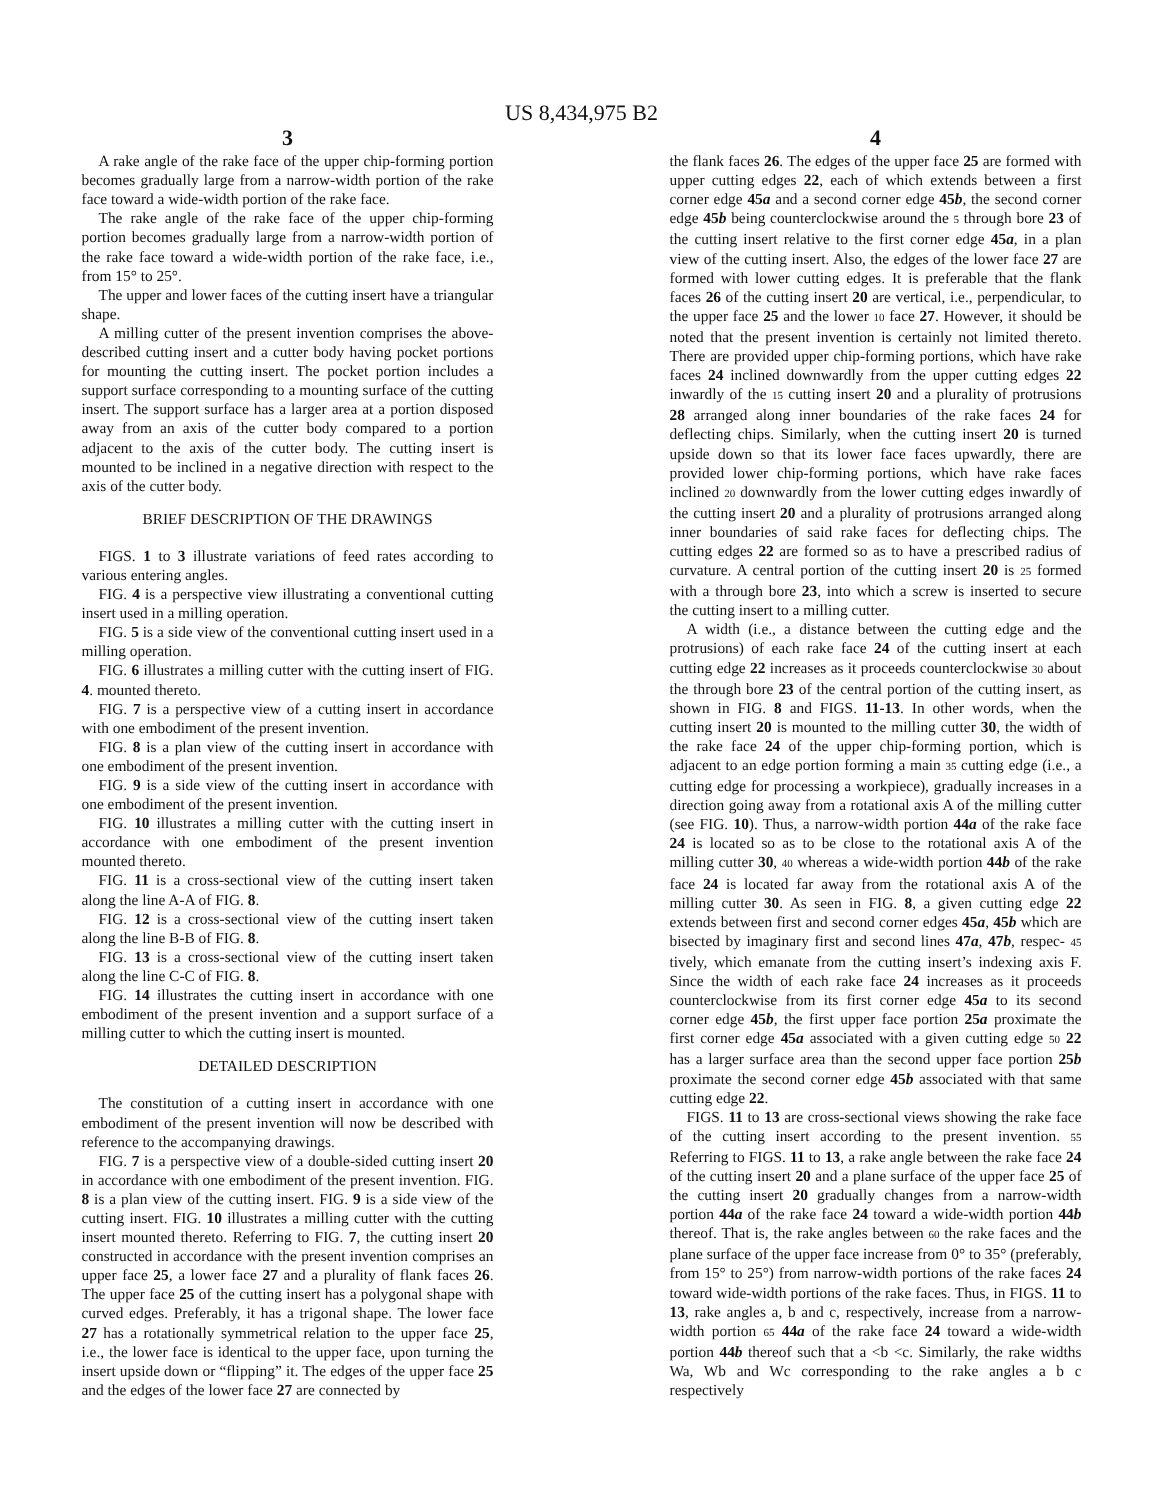US 8,434,975 B2
3
A rake angle of the rake face of the upper chip-forming portion becomes gradually large from a narrow-width portion of the rake face toward a wide-width portion of the rake face.
The rake angle of the rake face of the upper chip-forming portion becomes gradually large from a narrow-width portion of the rake face toward a wide-width portion of the rake face, i.e., from 15° to 25°.
The upper and lower faces of the cutting insert have a triangular shape.
A milling cutter of the present invention comprises the above-described cutting insert and a cutter body having pocket portions for mounting the cutting insert. The pocket portion includes a support surface corresponding to a mounting surface of the cutting insert. The support surface has a larger area at a portion disposed away from an axis of the cutter body compared to a portion adjacent to the axis of the cutter body. The cutting insert is mounted to be inclined in a negative direction with respect to the axis of the cutter body.
BRIEF DESCRIPTION OF THE DRAWINGS
FIGS. 1 to 3 illustrate variations of feed rates according to various entering angles.
FIG. 4 is a perspective view illustrating a conventional cutting insert used in a milling operation.
FIG. 5 is a side view of the conventional cutting insert used in a milling operation.
FIG. 6 illustrates a milling cutter with the cutting insert of FIG. 4. mounted thereto.
FIG. 7 is a perspective view of a cutting insert in accordance with one embodiment of the present invention.
FIG. 8 is a plan view of the cutting insert in accordance with one embodiment of the present invention.
FIG. 9 is a side view of the cutting insert in accordance with one embodiment of the present invention.
FIG. 10 illustrates a milling cutter with the cutting insert in accordance with one embodiment of the present invention mounted thereto.
FIG. 11 is a cross-sectional view of the cutting insert taken along the line A-A of FIG. 8.
FIG. 12 is a cross-sectional view of the cutting insert taken along the line B-B of FIG. 8.
FIG. 13 is a cross-sectional view of the cutting insert taken along the line C-C of FIG. 8.
FIG. 14 illustrates the cutting insert in accordance with one embodiment of the present invention and a support surface of a milling cutter to which the cutting insert is mounted.
DETAILED DESCRIPTION
The constitution of a cutting insert in accordance with one embodiment of the present invention will now be described with reference to the accompanying drawings.
FIG. 7 is a perspective view of a double-sided cutting insert 20 in accordance with one embodiment of the present invention. FIG. 8 is a plan view of the cutting insert. FIG. 9 is a side view of the cutting insert. FIG. 10 illustrates a milling cutter with the cutting insert mounted thereto. Referring to FIG. 7, the cutting insert 20 constructed in accordance with the present invention comprises an upper face 25, a lower face 27 and a plurality of flank faces 26. The upper face 25 of the cutting insert has a polygonal shape with curved edges. Preferably, it has a trigonal shape. The lower face 27 has a rotationally symmetrical relation to the upper face 25, i.e., the lower face is identical to the upper face, upon turning the insert upside down or “flipping” it. The edges of the upper face 25 and the edges of the lower face 27 are connected by
4
the flank faces 26. The edges of the upper face 25 are formed with upper cutting edges 22, each of which extends between a first corner edge 45a and a second corner edge 45b, the second corner edge 45b being counterclockwise around the 5 through bore 23 of the cutting insert relative to the first corner edge 45a, in a plan view of the cutting insert. Also, the edges of the lower face 27 are formed with lower cutting edges. It is preferable that the flank faces 26 of the cutting insert 20 are vertical, i.e., perpendicular, to the upper face 25 and the lower 10 face 27. However, it should be noted that the present invention is certainly not limited thereto. There are provided upper chip-forming portions, which have rake faces 24 inclined downwardly from the upper cutting edges 22 inwardly of the 15 cutting insert 20 and a plurality of protrusions 28 arranged along inner boundaries of the rake faces 24 for deflecting chips. Similarly, when the cutting insert 20 is turned upside down so that its lower face faces upwardly, there are provided lower chip-forming portions, which have rake faces inclined 20 downwardly from the lower cutting edges inwardly of the cutting insert 20 and a plurality of protrusions arranged along inner boundaries of said rake faces for deflecting chips. The cutting edges 22 are formed so as to have a prescribed radius of curvature. A central portion of the cutting insert 20 is 25 formed with a through bore 23, into which a screw is inserted to secure the cutting insert to a milling cutter.
A width (i.e., a distance between the cutting edge and the protrusions) of each rake face 24 of the cutting insert at each cutting edge 22 increases as it proceeds counterclockwise 30 about the through bore 23 of the central portion of the cutting insert, as shown in FIG. 8 and FIGS. 11-13. In other words, when the cutting insert 20 is mounted to the milling cutter 30, the width of the rake face 24 of the upper chip-forming portion, which is adjacent to an edge portion forming a main 35 cutting edge (i.e., a cutting edge for processing a workpiece), gradually increases in a direction going away from a rotational axis A of the milling cutter (see FIG. 10). Thus, a narrow-width portion 44a of the rake face 24 is located so as to be close to the rotational axis A of the milling cutter 30, 40 whereas a wide-width portion 44b of the rake face 24 is located far away from the rotational axis A of the milling cutter 30. As seen in FIG. 8, a given cutting edge 22 extends between first and second corner edges 45a, 45b which are bisected by imaginary first and second lines 47a, 47b, respec- 45 tively, which emanate from the cutting insert’s indexing axis F. Since the width of each rake face 24 increases as it proceeds counterclockwise from its first corner edge 45a to its second corner edge 45b, the first upper face portion 25a proximate the first corner edge 45a associated with a given cutting edge 50 22 has a larger surface area than the second upper face portion 25b proximate the second corner edge 45b associated with that same cutting edge 22.
FIGS. 11 to 13 are cross-sectional views showing the rake face of the cutting insert according to the present invention. 55 Referring to FIGS. 11 to 13, a rake angle between the rake face 24 of the cutting insert 20 and a plane surface of the upper face 25 of the cutting insert 20 gradually changes from a narrow-width portion 44a of the rake face 24 toward a wide-width portion 44b thereof. That is, the rake angles between 60 the rake faces and the plane surface of the upper face increase from 0° to 35° (preferably, from 15° to 25°) from narrow-width portions of the rake faces 24 toward wide-width portions of the rake faces. Thus, in FIGS. 11 to 13, rake angles a, b and c, respectively, increase from a narrow-width portion 65 44a of the rake face 24 toward a wide-width portion 44b thereof such that a <b <c. Similarly, the rake widths Wa, Wb and Wc corresponding to the rake angles a b c respectively